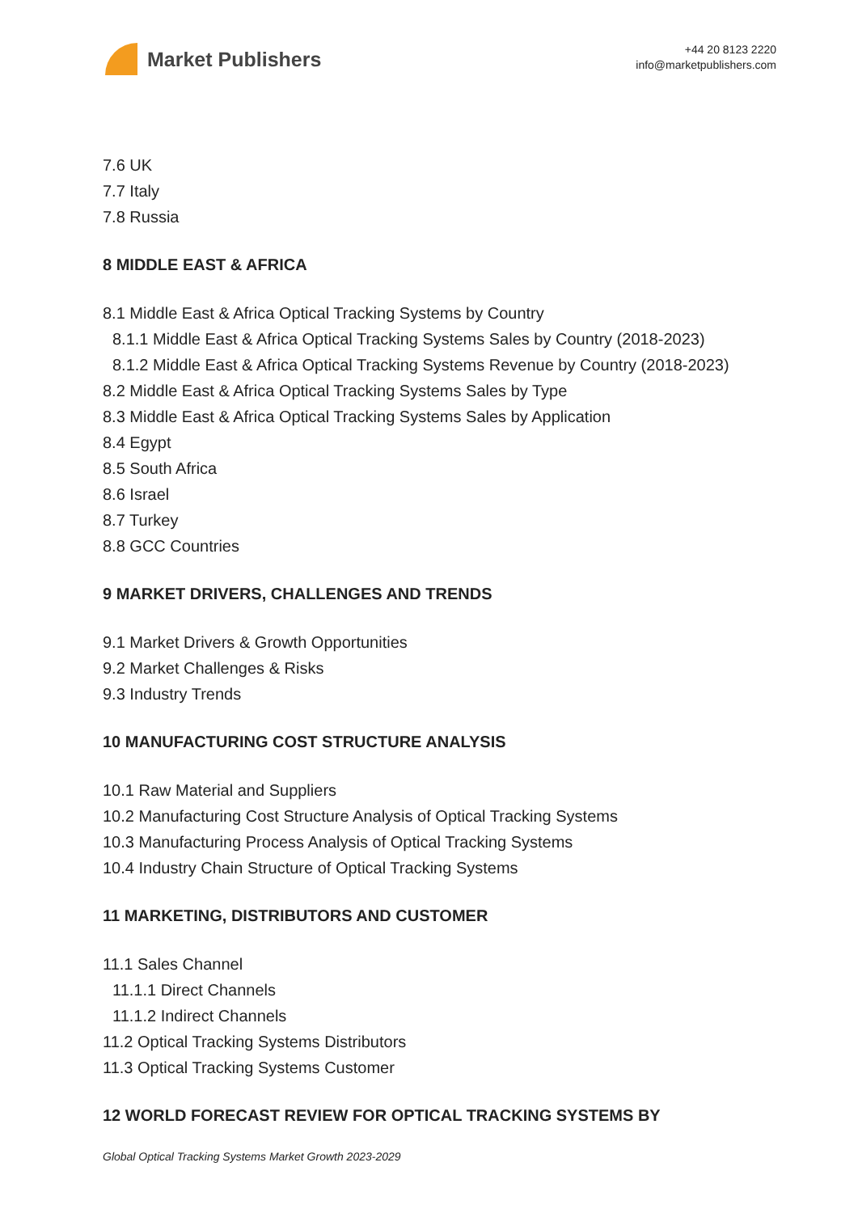Market Publishers
+44 20 8123 2220
info@marketpublishers.com
7.6 UK
7.7 Italy
7.8 Russia
8 MIDDLE EAST & AFRICA
8.1 Middle East & Africa Optical Tracking Systems by Country
8.1.1 Middle East & Africa Optical Tracking Systems Sales by Country (2018-2023)
8.1.2 Middle East & Africa Optical Tracking Systems Revenue by Country (2018-2023)
8.2 Middle East & Africa Optical Tracking Systems Sales by Type
8.3 Middle East & Africa Optical Tracking Systems Sales by Application
8.4 Egypt
8.5 South Africa
8.6 Israel
8.7 Turkey
8.8 GCC Countries
9 MARKET DRIVERS, CHALLENGES AND TRENDS
9.1 Market Drivers & Growth Opportunities
9.2 Market Challenges & Risks
9.3 Industry Trends
10 MANUFACTURING COST STRUCTURE ANALYSIS
10.1 Raw Material and Suppliers
10.2 Manufacturing Cost Structure Analysis of Optical Tracking Systems
10.3 Manufacturing Process Analysis of Optical Tracking Systems
10.4 Industry Chain Structure of Optical Tracking Systems
11 MARKETING, DISTRIBUTORS AND CUSTOMER
11.1 Sales Channel
11.1.1 Direct Channels
11.1.2 Indirect Channels
11.2 Optical Tracking Systems Distributors
11.3 Optical Tracking Systems Customer
12 WORLD FORECAST REVIEW FOR OPTICAL TRACKING SYSTEMS BY
Global Optical Tracking Systems Market Growth 2023-2029